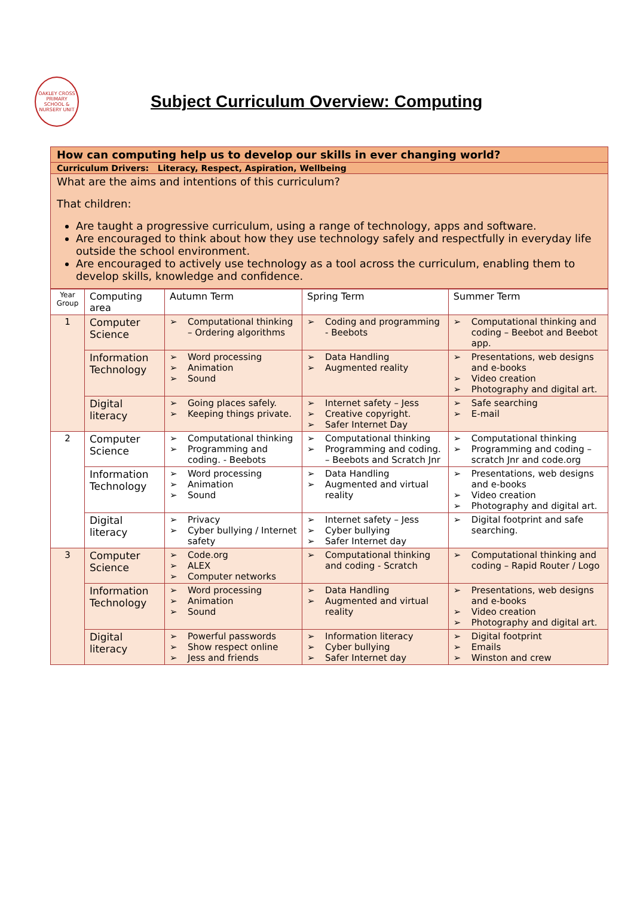OAKLEY CROSS PRIMARY SCHOOL & NURSERY UNIT
Subject Curriculum Overview: Computing
How can computing help us to develop our skills in ever changing world?
Curriculum Drivers: Literacy, Respect, Aspiration, Wellbeing
What are the aims and intentions of this curriculum?
That children:
Are taught a progressive curriculum, using a range of technology, apps and software.
Are encouraged to think about how they use technology safely and respectfully in everyday life outside the school environment.
Are encouraged to actively use technology as a tool across the curriculum, enabling them to develop skills, knowledge and confidence.
| Year Group | Computing area | Autumn Term | Spring Term | Summer Term |
| --- | --- | --- | --- | --- |
| 1 | Computer Science | ➢ Computational thinking – Ordering algorithms | ➢ Coding and programming - Beebots | ➢ Computational thinking and coding – Beebot and Beebot app. |
| | Information Technology | ➢ Word processing ➢ Animation ➢ Sound | ➢ Data Handling ➢ Augmented reality | ➢ Presentations, web designs and e-books ➢ Video creation ➢ Photography and digital art. |
| | Digital literacy | ➢ Going places safely. ➢ Keeping things private. | ➢ Internet safety – Jess ➢ Creative copyright. ➢ Safer Internet Day | ➢ Safe searching ➢ E-mail |
| 2 | Computer Science | ➢ Computational thinking ➢ Programming and coding. - Beebots | ➢ Computational thinking ➢ Programming and coding. – Beebots and Scratch Jnr | ➢ Computational thinking ➢ Programming and coding – scratch Jnr and code.org |
| | Information Technology | ➢ Word processing ➢ Animation ➢ Sound | ➢ Data Handling ➢ Augmented and virtual reality | ➢ Presentations, web designs and e-books ➢ Video creation ➢ Photography and digital art. |
| | Digital literacy | ➢ Privacy ➢ Cyber bullying / Internet safety | ➢ Internet safety – Jess ➢ Cyber bullying ➢ Safer Internet day | ➢ Digital footprint and safe searching. |
| 3 | Computer Science | ➢ Code.org ➢ ALEX ➢ Computer networks | ➢ Computational thinking and coding - Scratch | ➢ Computational thinking and coding – Rapid Router / Logo |
| | Information Technology | ➢ Word processing ➢ Animation ➢ Sound | ➢ Data Handling ➢ Augmented and virtual reality | ➢ Presentations, web designs and e-books ➢ Video creation ➢ Photography and digital art. |
| | Digital literacy | ➢ Powerful passwords ➢ Show respect online ➢ Jess and friends | ➢ Information literacy ➢ Cyber bullying ➢ Safer Internet day | ➢ Digital footprint ➢ Emails ➢ Winston and crew |